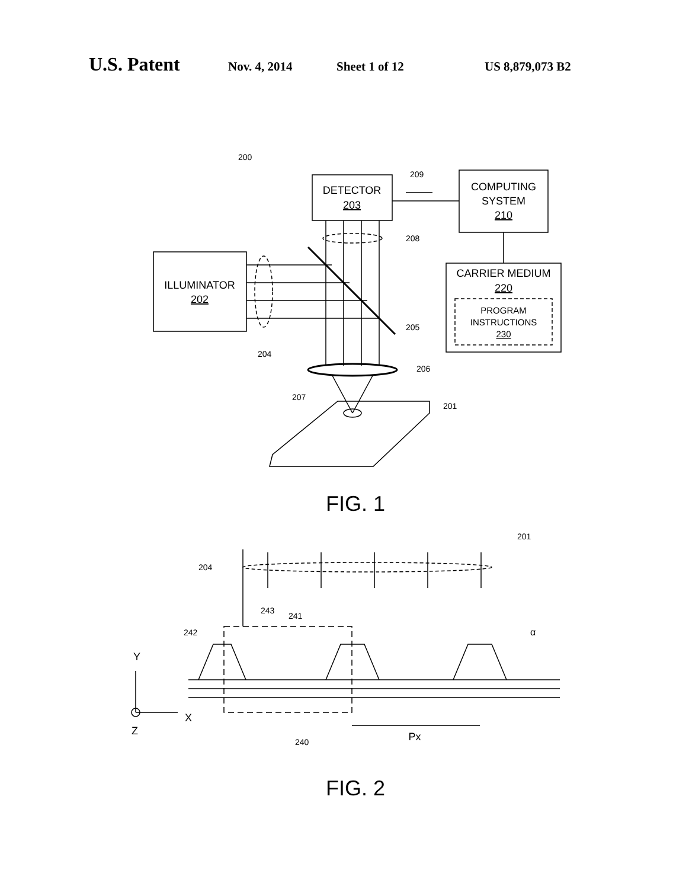U.S. Patent Nov. 4, 2014 Sheet 1 of 12 US 8,879,073 B2
200
DETECTOR
203
209
COMPUTING
SYSTEM
210
CARRIER MEDIUM
220
PROGRAM
INSTRUCTIONS
230
ILLUMINATOR
202
208
205
204
206
207
201
FIG. 1
201
204
243
241
242
α
Y
X
Z
Px
240
FIG. 2